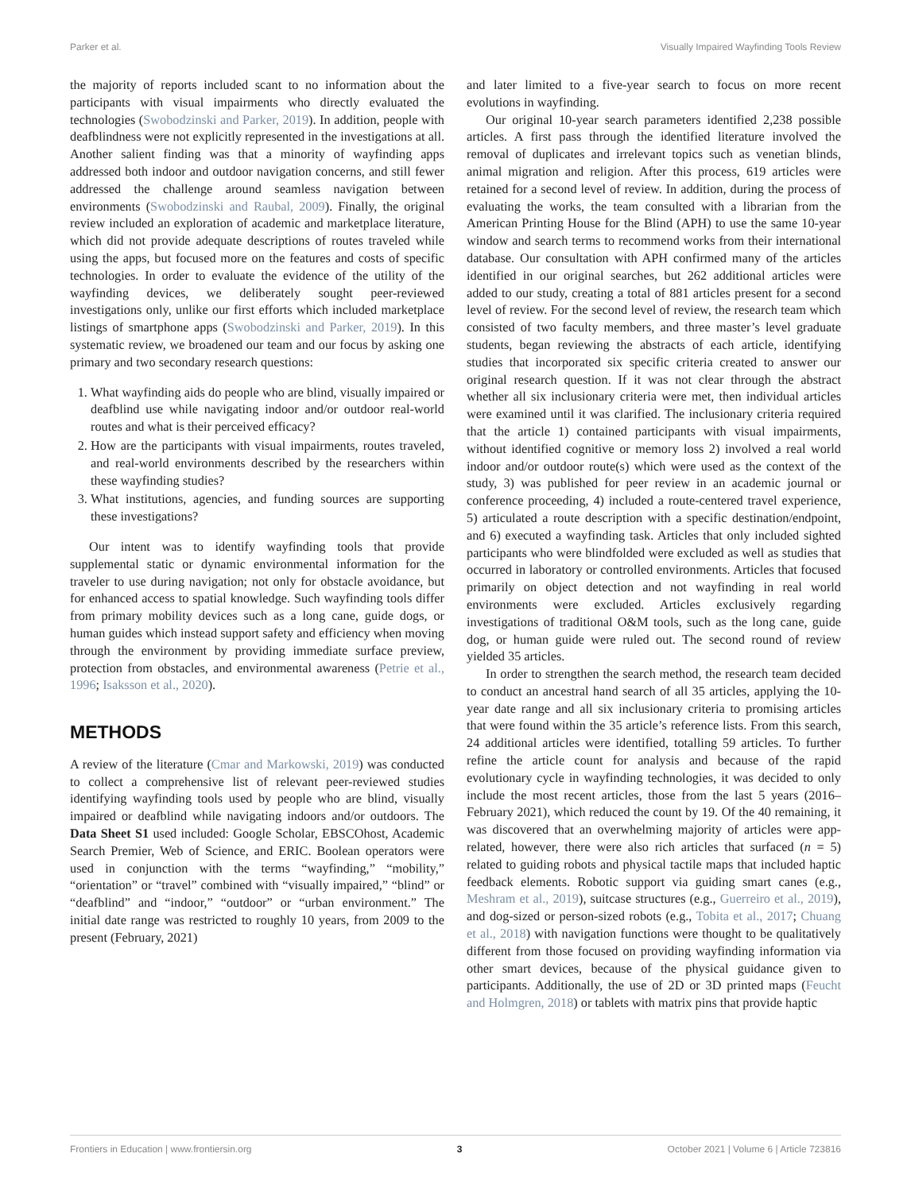Parker et al. Visually Impaired Wayfinding Tools Review
the majority of reports included scant to no information about the participants with visual impairments who directly evaluated the technologies (Swobodzinski and Parker, 2019). In addition, people with deafblindness were not explicitly represented in the investigations at all. Another salient finding was that a minority of wayfinding apps addressed both indoor and outdoor navigation concerns, and still fewer addressed the challenge around seamless navigation between environments (Swobodzinski and Raubal, 2009). Finally, the original review included an exploration of academic and marketplace literature, which did not provide adequate descriptions of routes traveled while using the apps, but focused more on the features and costs of specific technologies. In order to evaluate the evidence of the utility of the wayfinding devices, we deliberately sought peer-reviewed investigations only, unlike our first efforts which included marketplace listings of smartphone apps (Swobodzinski and Parker, 2019). In this systematic review, we broadened our team and our focus by asking one primary and two secondary research questions:
1. What wayfinding aids do people who are blind, visually impaired or deafblind use while navigating indoor and/or outdoor real-world routes and what is their perceived efficacy?
2. How are the participants with visual impairments, routes traveled, and real-world environments described by the researchers within these wayfinding studies?
3. What institutions, agencies, and funding sources are supporting these investigations?
Our intent was to identify wayfinding tools that provide supplemental static or dynamic environmental information for the traveler to use during navigation; not only for obstacle avoidance, but for enhanced access to spatial knowledge. Such wayfinding tools differ from primary mobility devices such as a long cane, guide dogs, or human guides which instead support safety and efficiency when moving through the environment by providing immediate surface preview, protection from obstacles, and environmental awareness (Petrie et al., 1996; Isaksson et al., 2020).
METHODS
A review of the literature (Cmar and Markowski, 2019) was conducted to collect a comprehensive list of relevant peer-reviewed studies identifying wayfinding tools used by people who are blind, visually impaired or deafblind while navigating indoors and/or outdoors. The Data Sheet S1 used included: Google Scholar, EBSCOhost, Academic Search Premier, Web of Science, and ERIC. Boolean operators were used in conjunction with the terms “wayfinding,” “mobility,” “orientation” or “travel” combined with “visually impaired,” “blind” or “deafblind” and “indoor,” “outdoor” or “urban environment.” The initial date range was restricted to roughly 10 years, from 2009 to the present (February, 2021)
and later limited to a five-year search to focus on more recent evolutions in wayfinding.
Our original 10-year search parameters identified 2,238 possible articles. A first pass through the identified literature involved the removal of duplicates and irrelevant topics such as venetian blinds, animal migration and religion. After this process, 619 articles were retained for a second level of review. In addition, during the process of evaluating the works, the team consulted with a librarian from the American Printing House for the Blind (APH) to use the same 10-year window and search terms to recommend works from their international database. Our consultation with APH confirmed many of the articles identified in our original searches, but 262 additional articles were added to our study, creating a total of 881 articles present for a second level of review. For the second level of review, the research team which consisted of two faculty members, and three master’s level graduate students, began reviewing the abstracts of each article, identifying studies that incorporated six specific criteria created to answer our original research question. If it was not clear through the abstract whether all six inclusionary criteria were met, then individual articles were examined until it was clarified. The inclusionary criteria required that the article 1) contained participants with visual impairments, without identified cognitive or memory loss 2) involved a real world indoor and/or outdoor route(s) which were used as the context of the study, 3) was published for peer review in an academic journal or conference proceeding, 4) included a route-centered travel experience, 5) articulated a route description with a specific destination/endpoint, and 6) executed a wayfinding task. Articles that only included sighted participants who were blindfolded were excluded as well as studies that occurred in laboratory or controlled environments. Articles that focused primarily on object detection and not wayfinding in real world environments were excluded. Articles exclusively regarding investigations of traditional O&M tools, such as the long cane, guide dog, or human guide were ruled out. The second round of review yielded 35 articles.
In order to strengthen the search method, the research team decided to conduct an ancestral hand search of all 35 articles, applying the 10-year date range and all six inclusionary criteria to promising articles that were found within the 35 article’s reference lists. From this search, 24 additional articles were identified, totalling 59 articles. To further refine the article count for analysis and because of the rapid evolutionary cycle in wayfinding technologies, it was decided to only include the most recent articles, those from the last 5 years (2016–February 2021), which reduced the count by 19. Of the 40 remaining, it was discovered that an overwhelming majority of articles were app-related, however, there were also rich articles that surfaced (n = 5) related to guiding robots and physical tactile maps that included haptic feedback elements. Robotic support via guiding smart canes (e.g., Meshram et al., 2019), suitcase structures (e.g., Guerreiro et al., 2019), and dog-sized or person-sized robots (e.g., Tobita et al., 2017; Chuang et al., 2018) with navigation functions were thought to be qualitatively different from those focused on providing wayfinding information via other smart devices, because of the physical guidance given to participants. Additionally, the use of 2D or 3D printed maps (Feucht and Holmgren, 2018) or tablets with matrix pins that provide haptic
Frontiers in Education | www.frontiersin.org 3 October 2021 | Volume 6 | Article 723816